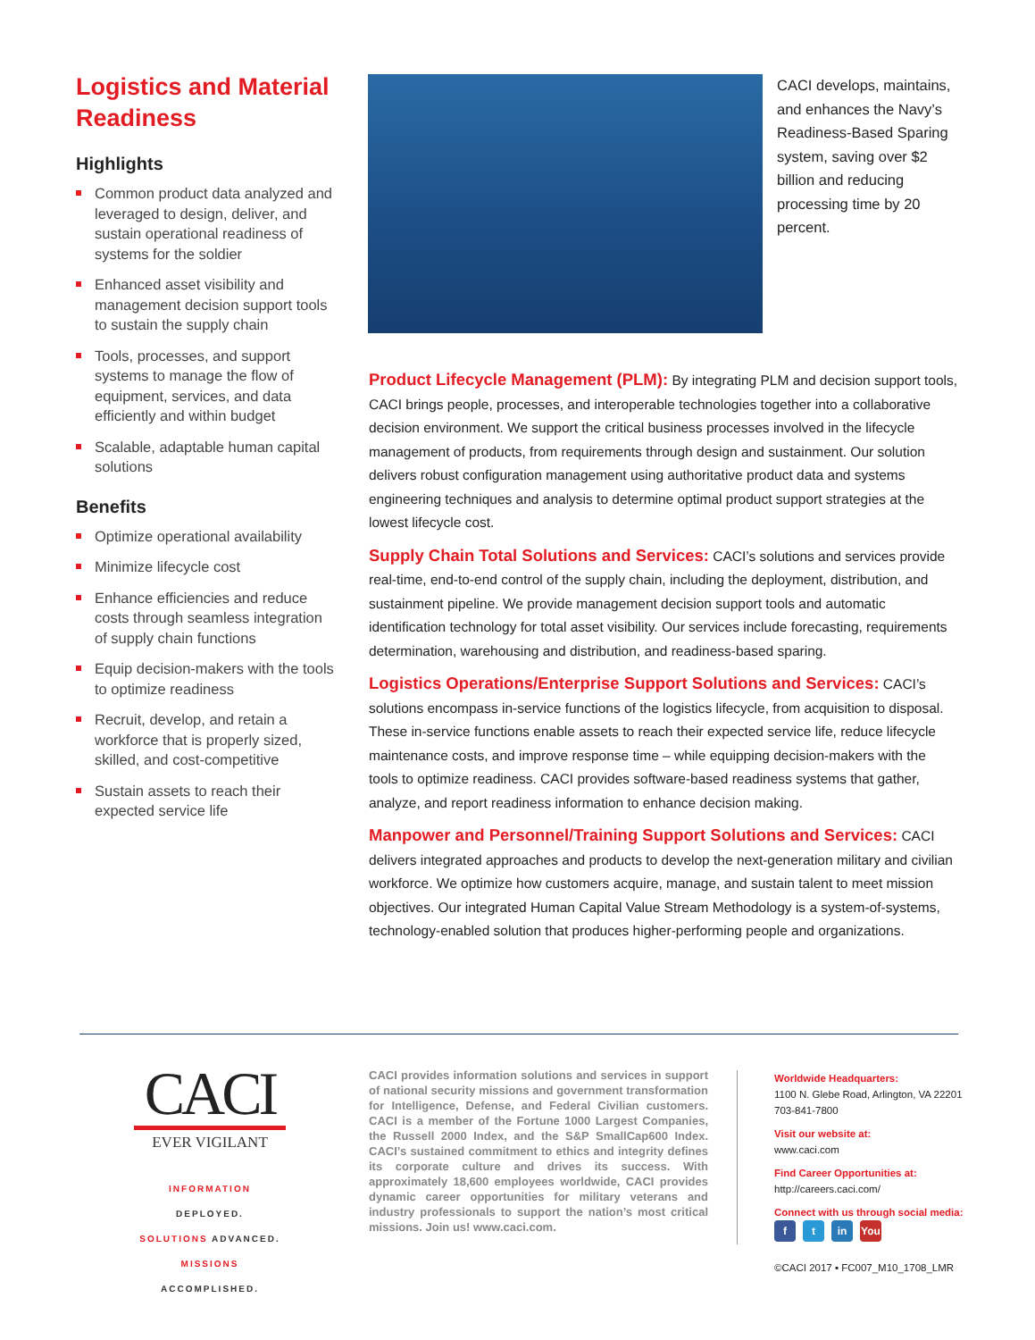Logistics and Material Readiness
Highlights
Common product data analyzed and leveraged to design, deliver, and sustain operational readiness of systems for the soldier
Enhanced asset visibility and management decision support tools to sustain the supply chain
Tools, processes, and support systems to manage the flow of equipment, services, and data efficiently and within budget
Scalable, adaptable human capital solutions
Benefits
Optimize operational availability
Minimize lifecycle cost
Enhance efficiencies and reduce costs through seamless integration of supply chain functions
Equip decision-makers with the tools to optimize readiness
Recruit, develop, and retain a workforce that is properly sized, skilled, and cost-competitive
Sustain assets to reach their expected service life
CACI develops, maintains, and enhances the Navy’s Readiness-Based Sparing system, saving over $2 billion and reducing processing time by 20 percent.
Product Lifecycle Management (PLM): By integrating PLM and decision support tools, CACI brings people, processes, and interoperable technologies together into a collaborative decision environment. We support the critical business processes involved in the lifecycle management of products, from requirements through design and sustainment. Our solution delivers robust configuration management using authoritative product data and systems engineering techniques and analysis to determine optimal product support strategies at the lowest lifecycle cost.
Supply Chain Total Solutions and Services: CACI’s solutions and services provide real-time, end-to-end control of the supply chain, including the deployment, distribution, and sustainment pipeline. We provide management decision support tools and automatic identification technology for total asset visibility. Our services include forecasting, requirements determination, warehousing and distribution, and readiness-based sparing.
Logistics Operations/Enterprise Support Solutions and Services: CACI’s solutions encompass in-service functions of the logistics lifecycle, from acquisition to disposal. These in-service functions enable assets to reach their expected service life, reduce lifecycle maintenance costs, and improve response time – while equipping decision-makers with the tools to optimize readiness. CACI provides software-based readiness systems that gather, analyze, and report readiness information to enhance decision making.
Manpower and Personnel/Training Support Solutions and Services: CACI delivers integrated approaches and products to develop the next-generation military and civilian workforce. We optimize how customers acquire, manage, and sustain talent to meet mission objectives. Our integrated Human Capital Value Stream Methodology is a system-of-systems, technology-enabled solution that produces higher-performing people and organizations.
CACI
EVER VIGILANT
INFORMATION DEPLOYED.
SOLUTIONS ADVANCED.
MISSIONS ACCOMPLISHED.
CACI provides information solutions and services in support of national security missions and government transformation for Intelligence, Defense, and Federal Civilian customers. CACI is a member of the Fortune 1000 Largest Companies, the Russell 2000 Index, and the S&P SmallCap600 Index. CACI’s sustained commitment to ethics and integrity defines its corporate culture and drives its success. With approximately 18,600 employees worldwide, CACI provides dynamic career opportunities for military veterans and industry professionals to support the nation’s most critical missions. Join us! www.caci.com.
Worldwide Headquarters:
1100 N. Glebe Road, Arlington, VA 22201
703-841-7800
Visit our website at:
www.caci.com
Find Career Opportunities at:
http://careers.caci.com/
Connect with us through social media:
ft in You
©CACI 2017 ▪ FC007_M10_1708_LMR